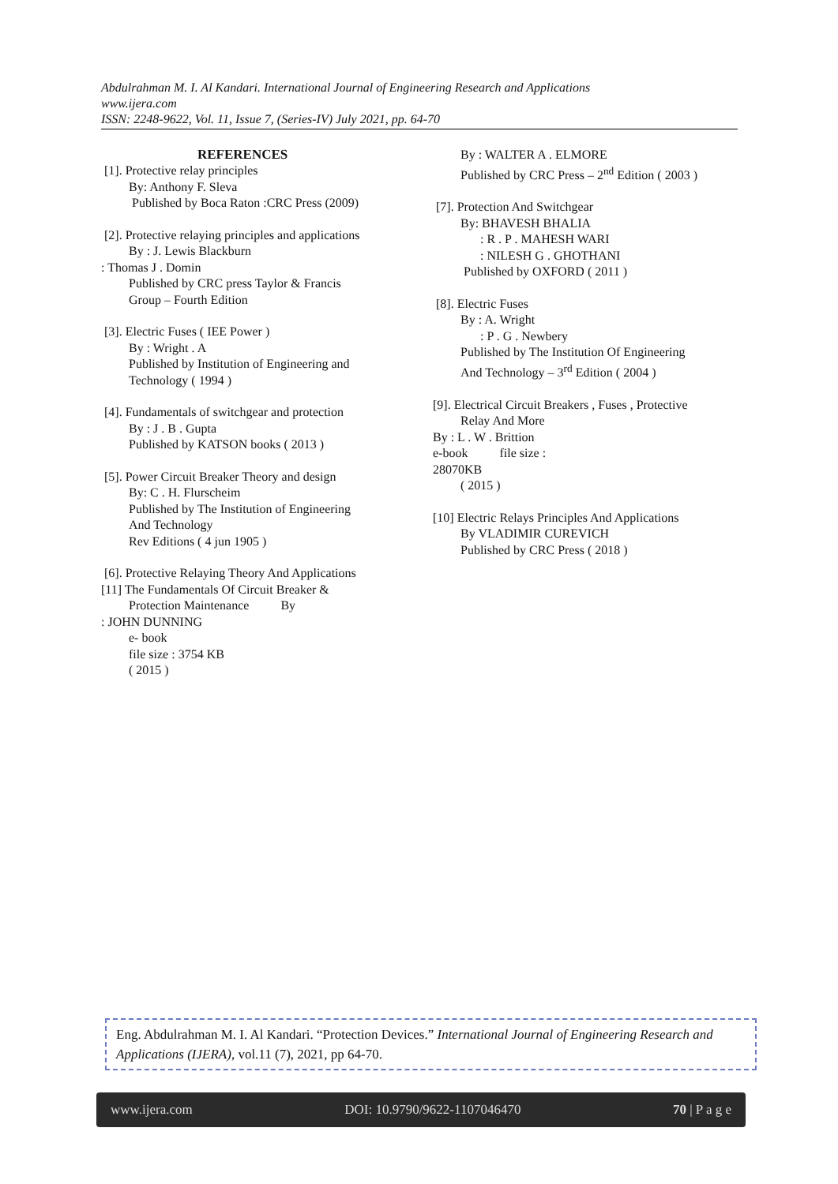Abdulrahman M. I. Al Kandari. International Journal of Engineering Research and Applications
www.ijera.com
ISSN: 2248-9622, Vol. 11, Issue 7, (Series-IV) July 2021, pp. 64-70
REFERENCES
[1]. Protective relay principles
By: Anthony F. Sleva
Published by Boca Raton :CRC Press (2009)
[2]. Protective relaying principles and applications
By : J. Lewis Blackburn
: Thomas J . Domin
Published by CRC press Taylor & Francis
Group – Fourth Edition
[3]. Electric Fuses ( IEE Power )
By : Wright . A
Published by Institution of Engineering and
Technology ( 1994 )
[4]. Fundamentals of switchgear and protection
By : J . B . Gupta
Published by KATSON books ( 2013 )
[5]. Power Circuit Breaker Theory and design
By: C . H. Flurscheim
Published by The Institution of Engineering
And Technology
Rev Editions ( 4 jun 1905 )
[6]. Protective Relaying Theory And Applications
[11] The Fundamentals Of Circuit Breaker &
Protection Maintenance By
: JOHN DUNNING
e- book
file size : 3754 KB
( 2015 )
By : WALTER A . ELMORE
Published by CRC Press – 2<sup>nd</sup> Edition ( 2003 )
[7]. Protection And Switchgear
By: BHAVESH BHALIA
: R . P . MAHESH WARI
: NILESH G . GHOTHANI
Published by OXFORD ( 2011 )
[8]. Electric Fuses
By : A. Wright
: P . G . Newbery
Published by The Institution Of Engineering
And Technology – 3<sup>rd</sup> Edition ( 2004 )
[9]. Electrical Circuit Breakers , Fuses , Protective
Relay And More
By : L . W . Brittion
e-book file size :
28070KB
( 2015 )
[10] Electric Relays Principles And Applications
By VLADIMIR CUREVICH
Published by CRC Press ( 2018 )
Eng. Abdulrahman M. I. Al Kandari. “Protection Devices.” International Journal of Engineering Research and Applications (IJERA), vol.11 (7), 2021, pp 64-70.
www.ijera.com DOI: 10.9790/9622-1107046470 70 | P a g e